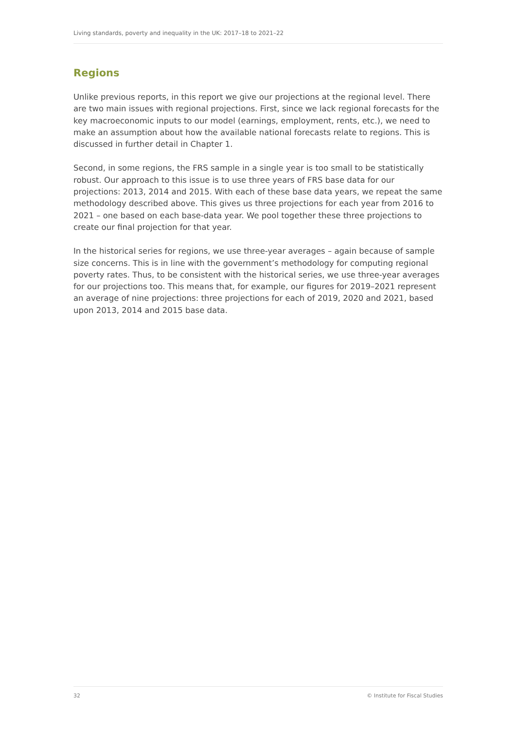Living standards, poverty and inequality in the UK: 2017–18 to 2021–22
Regions
Unlike previous reports, in this report we give our projections at the regional level. There are two main issues with regional projections. First, since we lack regional forecasts for the key macroeconomic inputs to our model (earnings, employment, rents, etc.), we need to make an assumption about how the available national forecasts relate to regions. This is discussed in further detail in Chapter 1.
Second, in some regions, the FRS sample in a single year is too small to be statistically robust. Our approach to this issue is to use three years of FRS base data for our projections: 2013, 2014 and 2015. With each of these base data years, we repeat the same methodology described above. This gives us three projections for each year from 2016 to 2021 – one based on each base-data year. We pool together these three projections to create our final projection for that year.
In the historical series for regions, we use three-year averages – again because of sample size concerns. This is in line with the government’s methodology for computing regional poverty rates. Thus, to be consistent with the historical series, we use three-year averages for our projections too. This means that, for example, our figures for 2019–2021 represent an average of nine projections: three projections for each of 2019, 2020 and 2021, based upon 2013, 2014 and 2015 base data.
32 © Institute for Fiscal Studies